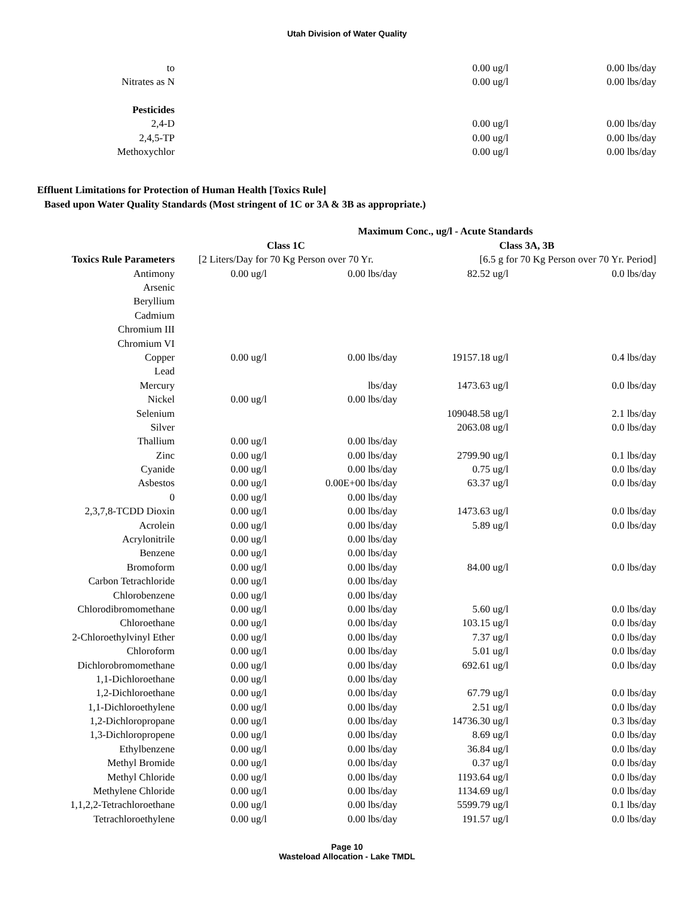Utah Division of Water Quality
| to | 0.00 ug/l | 0.00 lbs/day |
| Nitrates as N | 0.00 ug/l | 0.00 lbs/day |
| Pesticides | | |
| 2,4-D | 0.00 ug/l | 0.00 lbs/day |
| 2,4,5-TP | 0.00 ug/l | 0.00 lbs/day |
| Methoxychlor | 0.00 ug/l | 0.00 lbs/day |
Effluent Limitations for Protection of Human Health [Toxics Rule]
Based upon Water Quality Standards (Most stringent of 1C or 3A & 3B as appropriate.)
| | Maximum Conc., ug/l - Acute Standards | | | |
| --- | --- | --- | --- | --- |
| | Class 1C | | Class 3A, 3B | |
| Toxics Rule Parameters | [2 Liters/Day for 70 Kg Person over 70 Yr. | | [6.5 g for 70 Kg Person over 70 Yr. Period] | |
| Antimony | 0.00 ug/l | 0.00 lbs/day | 82.52 ug/l | 0.0 lbs/day |
| Arsenic | | | | |
| Beryllium | | | | |
| Cadmium | | | | |
| Chromium III | | | | |
| Chromium VI | | | | |
| Copper | 0.00 ug/l | 0.00 lbs/day | 19157.18 ug/l | 0.4 lbs/day |
| Lead | | | | |
| Mercury | | lbs/day | 1473.63 ug/l | 0.0 lbs/day |
| Nickel | 0.00 ug/l | 0.00 lbs/day | | |
| Selenium | | | 109048.58 ug/l | 2.1 lbs/day |
| Silver | | | 2063.08 ug/l | 0.0 lbs/day |
| Thallium | 0.00 ug/l | 0.00 lbs/day | | |
| Zinc | 0.00 ug/l | 0.00 lbs/day | 2799.90 ug/l | 0.1 lbs/day |
| Cyanide | 0.00 ug/l | 0.00 lbs/day | 0.75 ug/l | 0.0 lbs/day |
| Asbestos | 0.00 ug/l | 0.00E+00 lbs/day | 63.37 ug/l | 0.0 lbs/day |
| 0 | 0.00 ug/l | 0.00 lbs/day | | |
| 2,3,7,8-TCDD Dioxin | 0.00 ug/l | 0.00 lbs/day | 1473.63 ug/l | 0.0 lbs/day |
| Acrolein | 0.00 ug/l | 0.00 lbs/day | 5.89 ug/l | 0.0 lbs/day |
| Acrylonitrile | 0.00 ug/l | 0.00 lbs/day | | |
| Benzene | 0.00 ug/l | 0.00 lbs/day | | |
| Bromoform | 0.00 ug/l | 0.00 lbs/day | 84.00 ug/l | 0.0 lbs/day |
| Carbon Tetrachloride | 0.00 ug/l | 0.00 lbs/day | | |
| Chlorobenzene | 0.00 ug/l | 0.00 lbs/day | | |
| Chlorodibromomethane | 0.00 ug/l | 0.00 lbs/day | 5.60 ug/l | 0.0 lbs/day |
| Chloroethane | 0.00 ug/l | 0.00 lbs/day | 103.15 ug/l | 0.0 lbs/day |
| 2-Chloroethylvinyl Ether | 0.00 ug/l | 0.00 lbs/day | 7.37 ug/l | 0.0 lbs/day |
| Chloroform | 0.00 ug/l | 0.00 lbs/day | 5.01 ug/l | 0.0 lbs/day |
| Dichlorobromomethane | 0.00 ug/l | 0.00 lbs/day | 692.61 ug/l | 0.0 lbs/day |
| 1,1-Dichloroethane | 0.00 ug/l | 0.00 lbs/day | | |
| 1,2-Dichloroethane | 0.00 ug/l | 0.00 lbs/day | 67.79 ug/l | 0.0 lbs/day |
| 1,1-Dichloroethylene | 0.00 ug/l | 0.00 lbs/day | 2.51 ug/l | 0.0 lbs/day |
| 1,2-Dichloropropane | 0.00 ug/l | 0.00 lbs/day | 14736.30 ug/l | 0.3 lbs/day |
| 1,3-Dichloropropene | 0.00 ug/l | 0.00 lbs/day | 8.69 ug/l | 0.0 lbs/day |
| Ethylbenzene | 0.00 ug/l | 0.00 lbs/day | 36.84 ug/l | 0.0 lbs/day |
| Methyl Bromide | 0.00 ug/l | 0.00 lbs/day | 0.37 ug/l | 0.0 lbs/day |
| Methyl Chloride | 0.00 ug/l | 0.00 lbs/day | 1193.64 ug/l | 0.0 lbs/day |
| Methylene Chloride | 0.00 ug/l | 0.00 lbs/day | 1134.69 ug/l | 0.0 lbs/day |
| 1,1,2,2-Tetrachloroethane | 0.00 ug/l | 0.00 lbs/day | 5599.79 ug/l | 0.1 lbs/day |
| Tetrachloroethylene | 0.00 ug/l | 0.00 lbs/day | 191.57 ug/l | 0.0 lbs/day |
Page 10
Wasteload Allocation - Lake TMDL